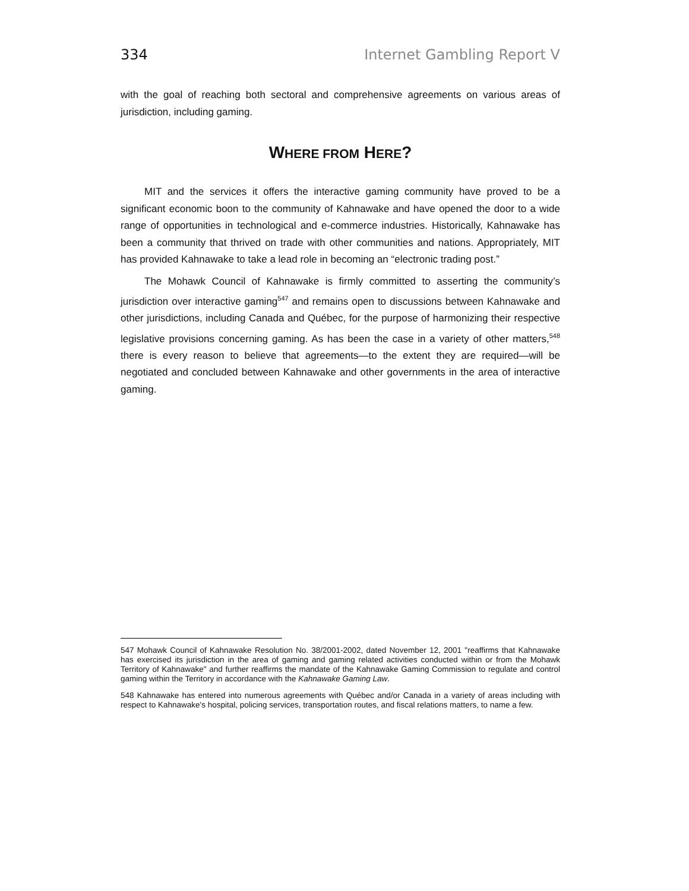334 Internet Gambling Report V
with the goal of reaching both sectoral and comprehensive agreements on various areas of jurisdiction, including gaming.
WHERE FROM HERE?
MIT and the services it offers the interactive gaming community have proved to be a significant economic boon to the community of Kahnawake and have opened the door to a wide range of opportunities in technological and e-commerce industries. Historically, Kahnawake has been a community that thrived on trade with other communities and nations. Appropriately, MIT has provided Kahnawake to take a lead role in becoming an “electronic trading post.”
The Mohawk Council of Kahnawake is firmly committed to asserting the community’s jurisdiction over interactive gaming<sup>547</sup> and remains open to discussions between Kahnawake and other jurisdictions, including Canada and Québec, for the purpose of harmonizing their respective legislative provisions concerning gaming. As has been the case in a variety of other matters,<sup>548</sup> there is every reason to believe that agreements—to the extent they are required—will be negotiated and concluded between Kahnawake and other governments in the area of interactive gaming.
547 Mohawk Council of Kahnawake Resolution No. 38/2001-2002, dated November 12, 2001 "reaffirms that Kahnawake has exercised its jurisdiction in the area of gaming and gaming related activities conducted within or from the Mohawk Territory of Kahnawake" and further reaffirms the mandate of the Kahnawake Gaming Commission to regulate and control gaming within the Territory in accordance with the Kahnawake Gaming Law.
548 Kahnawake has entered into numerous agreements with Québec and/or Canada in a variety of areas including with respect to Kahnawake's hospital, policing services, transportation routes, and fiscal relations matters, to name a few.